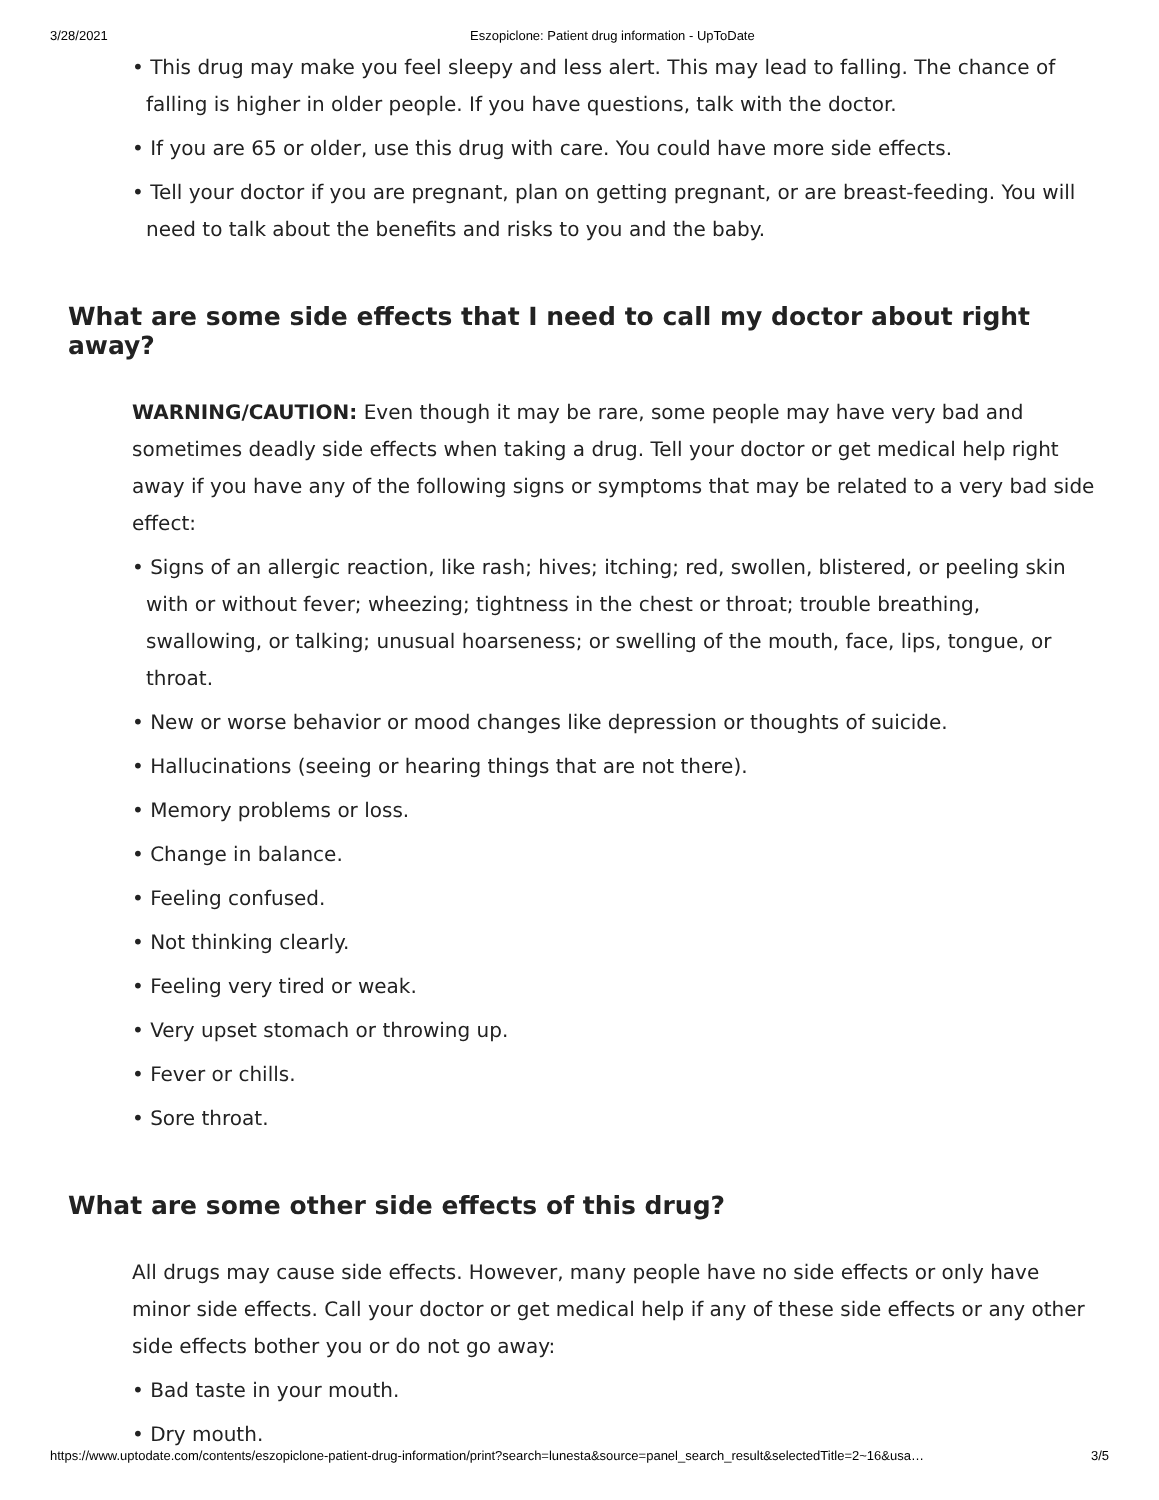3/28/2021 Eszopiclone: Patient drug information - UpToDate
• This drug may make you feel sleepy and less alert. This may lead to falling. The chance of falling is higher in older people. If you have questions, talk with the doctor.
• If you are 65 or older, use this drug with care. You could have more side effects.
• Tell your doctor if you are pregnant, plan on getting pregnant, or are breast-feeding. You will need to talk about the benefits and risks to you and the baby.
What are some side effects that I need to call my doctor about right away?
WARNING/CAUTION: Even though it may be rare, some people may have very bad and sometimes deadly side effects when taking a drug. Tell your doctor or get medical help right away if you have any of the following signs or symptoms that may be related to a very bad side effect:
• Signs of an allergic reaction, like rash; hives; itching; red, swollen, blistered, or peeling skin with or without fever; wheezing; tightness in the chest or throat; trouble breathing, swallowing, or talking; unusual hoarseness; or swelling of the mouth, face, lips, tongue, or throat.
• New or worse behavior or mood changes like depression or thoughts of suicide.
• Hallucinations (seeing or hearing things that are not there).
• Memory problems or loss.
• Change in balance.
• Feeling confused.
• Not thinking clearly.
• Feeling very tired or weak.
• Very upset stomach or throwing up.
• Fever or chills.
• Sore throat.
What are some other side effects of this drug?
All drugs may cause side effects. However, many people have no side effects or only have minor side effects. Call your doctor or get medical help if any of these side effects or any other side effects bother you or do not go away:
• Bad taste in your mouth.
• Dry mouth.
https://www.uptodate.com/contents/eszopiclone-patient-drug-information/print?search=lunesta&source=panel_search_result&selectedTitle=2~16&usa… 3/5